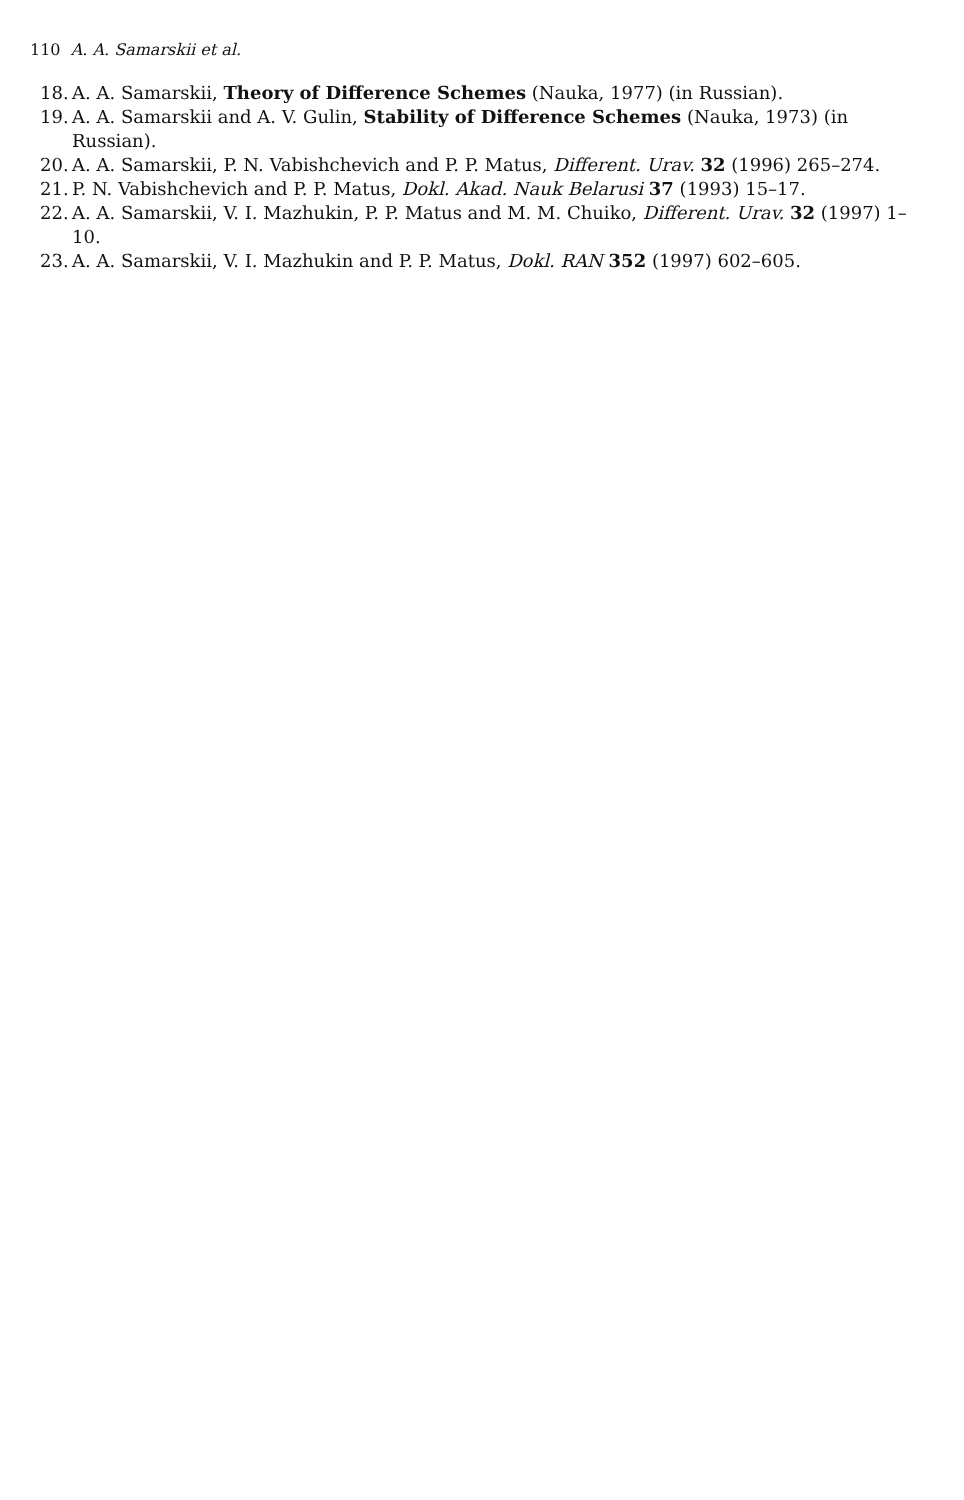110 A. A. Samarskii et al.
18. A. A. Samarskii, Theory of Difference Schemes (Nauka, 1977) (in Russian).
19. A. A. Samarskii and A. V. Gulin, Stability of Difference Schemes (Nauka, 1973) (in Russian).
20. A. A. Samarskii, P. N. Vabishchevich and P. P. Matus, Different. Urav. 32 (1996) 265–274.
21. P. N. Vabishchevich and P. P. Matus, Dokl. Akad. Nauk Belarusi 37 (1993) 15–17.
22. A. A. Samarskii, V. I. Mazhukin, P. P. Matus and M. M. Chuiko, Different. Urav. 32 (1997) 1–10.
23. A. A. Samarskii, V. I. Mazhukin and P. P. Matus, Dokl. RAN 352 (1997) 602–605.